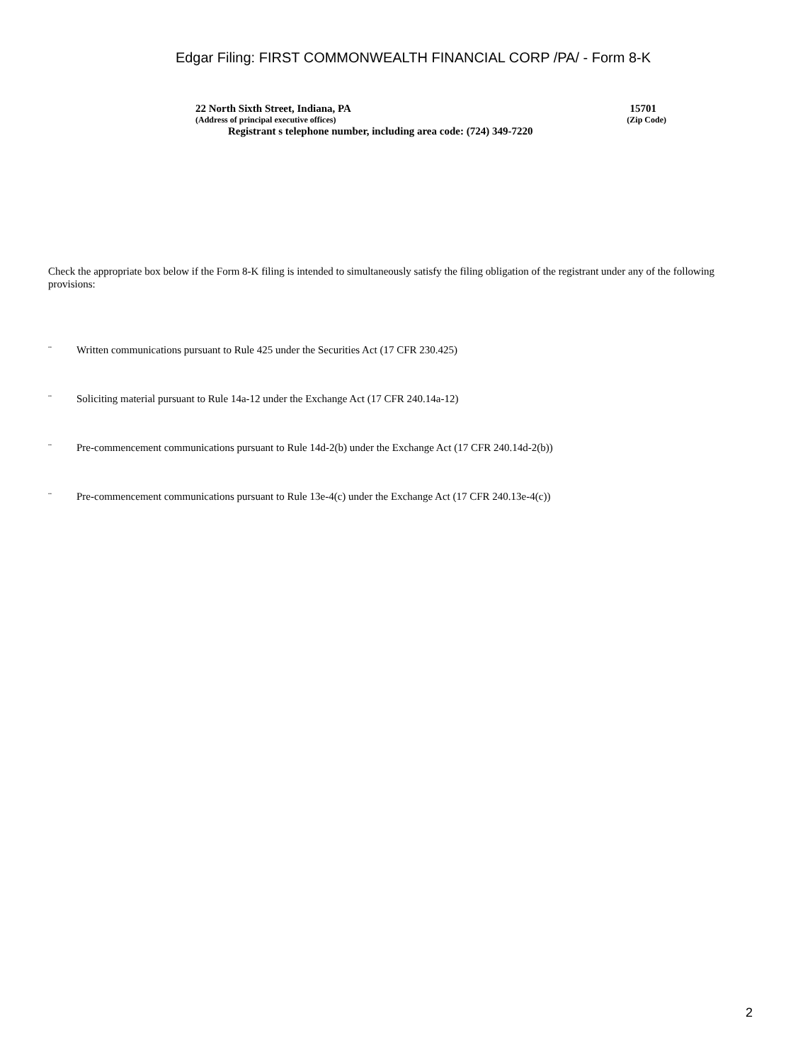Edgar Filing: FIRST COMMONWEALTH FINANCIAL CORP /PA/ - Form 8-K
22 North Sixth Street, Indiana, PA 15701
(Address of principal executive offices) (Zip Code)
Registrant s telephone number, including area code: (724) 349-7220
Check the appropriate box below if the Form 8-K filing is intended to simultaneously satisfy the filing obligation of the registrant under any of the following provisions:
¨ Written communications pursuant to Rule 425 under the Securities Act (17 CFR 230.425)
¨ Soliciting material pursuant to Rule 14a-12 under the Exchange Act (17 CFR 240.14a-12)
¨ Pre-commencement communications pursuant to Rule 14d-2(b) under the Exchange Act (17 CFR 240.14d-2(b))
¨ Pre-commencement communications pursuant to Rule 13e-4(c) under the Exchange Act (17 CFR 240.13e-4(c))
2